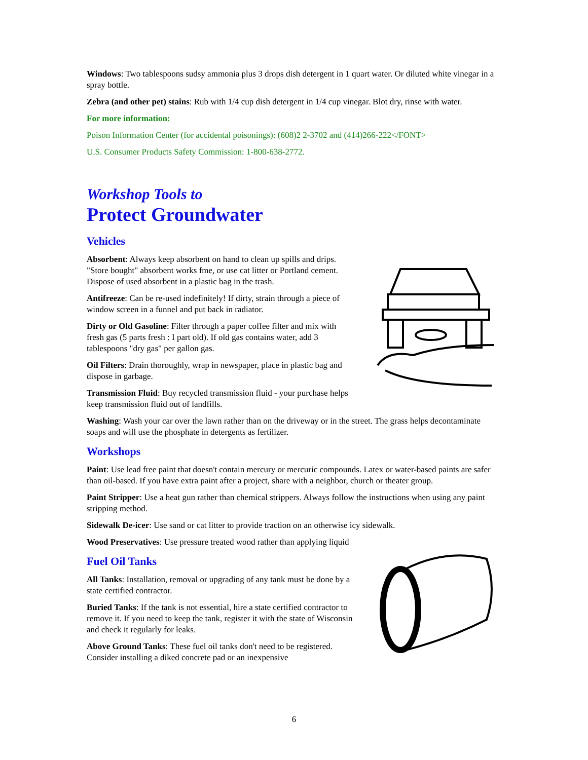Windows: Two tablespoons sudsy ammonia plus 3 drops dish detergent in 1 quart water. Or diluted white vinegar in a spray bottle.
Zebra (and other pet) stains: Rub with 1/4 cup dish detergent in 1/4 cup vinegar. Blot dry, rinse with water.
For more information:
Poison Information Center (for accidental poisonings): (608)2 2-3702 and (414)266-222</FONT>
U.S. Consumer Products Safety Commission: 1-800-638-2772.
Workshop Tools to
Protect Groundwater
Vehicles
Absorbent: Always keep absorbent on hand to clean up spills and drips. "Store bought" absorbent works fme, or use cat litter or Portland cement. Dispose of used absorbent in a plastic bag in the trash.
Antifreeze: Can be re-used indefinitely! If dirty, strain through a piece of window screen in a funnel and put back in radiator.
Dirty or Old Gasoline: Filter through a paper coffee filter and mix with fresh gas (5 parts fresh : I part old). If old gas contains water, add 3 tablespoons "dry gas" per gallon gas.
Oil Filters: Drain thoroughly, wrap in newspaper, place in plastic bag and dispose in garbage.
Transmission Fluid: Buy recycled transmission fluid - your purchase helps keep transmission fluid out of landfills.
Washing: Wash your car over the lawn rather than on the driveway or in the street. The grass helps decontaminate soaps and will use the phosphate in detergents as fertilizer.
Workshops
Paint: Use lead free paint that doesn't contain mercury or mercuric compounds. Latex or water-based paints are safer than oil-based. If you have extra paint after a project, share with a neighbor, church or theater group.
Paint Stripper: Use a heat gun rather than chemical strippers. Always follow the instructions when using any paint stripping method.
Sidewalk De-icer: Use sand or cat litter to provide traction on an otherwise icy sidewalk.
Wood Preservatives: Use pressure treated wood rather than applying liquid
Fuel Oil Tanks
All Tanks: Installation, removal or upgrading of any tank must be done by a state certified contractor.
Buried Tanks: If the tank is not essential, hire a state certified contractor to remove it. If you need to keep the tank, register it with the state of Wisconsin and check it regularly for leaks.
Above Ground Tanks: These fuel oil tanks don't need to be registered. Consider installing a diked concrete pad or an inexpensive
6